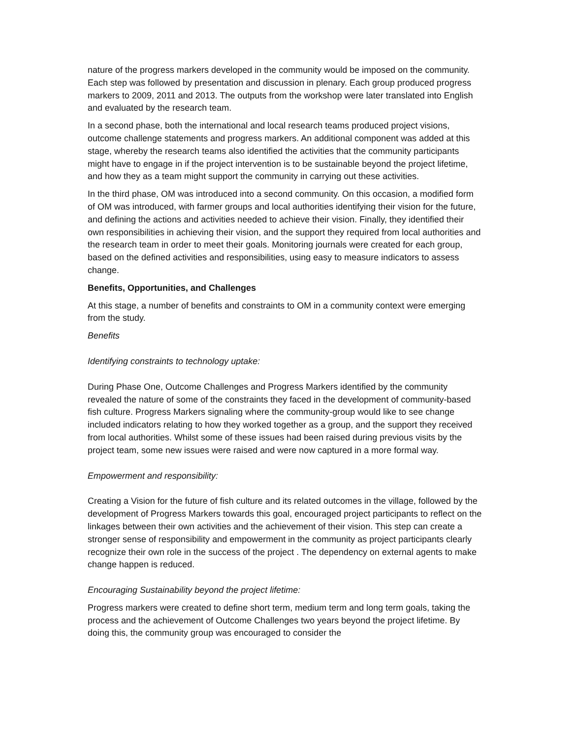nature of the progress markers developed in the community would be imposed on the community. Each step was followed by presentation and discussion in plenary. Each group produced progress markers to 2009, 2011 and 2013. The outputs from the workshop were later translated into English and evaluated by the research team.
In a second phase, both the international and local research teams produced project visions, outcome challenge statements and progress markers. An additional component was added at this stage, whereby the research teams also identified the activities that the community participants might have to engage in if the project intervention is to be sustainable beyond the project lifetime, and how they as a team might support the community in carrying out these activities.
In the third phase, OM was introduced into a second community. On this occasion, a modified form of OM was introduced, with farmer groups and local authorities identifying their vision for the future, and defining the actions and activities needed to achieve their vision. Finally, they identified their own responsibilities in achieving their vision, and the support they required from local authorities and the research team in order to meet their goals. Monitoring journals were created for each group, based on the defined activities and responsibilities, using easy to measure indicators to assess change.
Benefits, Opportunities, and Challenges
At this stage, a number of benefits and constraints to OM in a community context were emerging from the study.
Benefits
Identifying constraints to technology uptake:
During Phase One, Outcome Challenges and Progress Markers identified by the community revealed the nature of some of the constraints they faced in the development of community-based fish culture. Progress Markers signaling where the community-group would like to see change included indicators relating to how they worked together as a group, and the support they received from local authorities. Whilst some of these issues had been raised during previous visits by the project team, some new issues were raised and were now captured in a more formal way.
Empowerment and responsibility:
Creating a Vision for the future of fish culture and its related outcomes in the village, followed by the development of Progress Markers towards this goal, encouraged project participants to reflect on the linkages between their own activities and the achievement of their vision. This step can create a stronger sense of responsibility and empowerment in the community as project participants clearly recognize their own role in the success of the project . The dependency on external agents to make change happen is reduced.
Encouraging Sustainability beyond the project lifetime:
Progress markers were created to define short term, medium term and long term goals, taking the process and the achievement of Outcome Challenges two years beyond the project lifetime. By doing this, the community group was encouraged to consider the